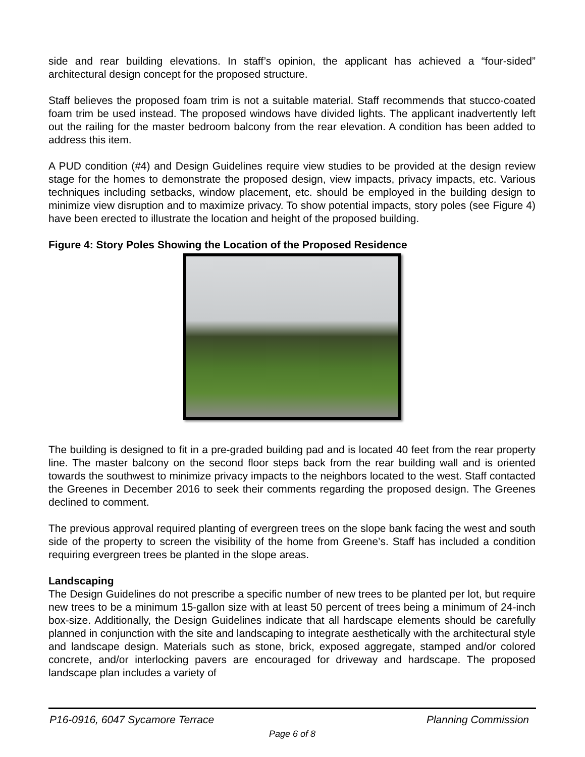side and rear building elevations. In staff’s opinion, the applicant has achieved a “four-sided” architectural design concept for the proposed structure.
Staff believes the proposed foam trim is not a suitable material. Staff recommends that stucco-coated foam trim be used instead. The proposed windows have divided lights. The applicant inadvertently left out the railing for the master bedroom balcony from the rear elevation. A condition has been added to address this item.
A PUD condition (#4) and Design Guidelines require view studies to be provided at the design review stage for the homes to demonstrate the proposed design, view impacts, privacy impacts, etc. Various techniques including setbacks, window placement, etc. should be employed in the building design to minimize view disruption and to maximize privacy. To show potential impacts, story poles (see Figure 4) have been erected to illustrate the location and height of the proposed building.
Figure 4: Story Poles Showing the Location of the Proposed Residence
The building is designed to fit in a pre-graded building pad and is located 40 feet from the rear property line. The master balcony on the second floor steps back from the rear building wall and is oriented towards the southwest to minimize privacy impacts to the neighbors located to the west. Staff contacted the Greenes in December 2016 to seek their comments regarding the proposed design. The Greenes declined to comment.
The previous approval required planting of evergreen trees on the slope bank facing the west and south side of the property to screen the visibility of the home from Greene’s. Staff has included a condition requiring evergreen trees be planted in the slope areas.
Landscaping
The Design Guidelines do not prescribe a specific number of new trees to be planted per lot, but require new trees to be a minimum 15-gallon size with at least 50 percent of trees being a minimum of 24-inch box-size. Additionally, the Design Guidelines indicate that all hardscape elements should be carefully planned in conjunction with the site and landscaping to integrate aesthetically with the architectural style and landscape design. Materials such as stone, brick, exposed aggregate, stamped and/or colored concrete, and/or interlocking pavers are encouraged for driveway and hardscape. The proposed landscape plan includes a variety of
P16-0916, 6047 Sycamore Terrace Planning Commission
Page 6 of 8